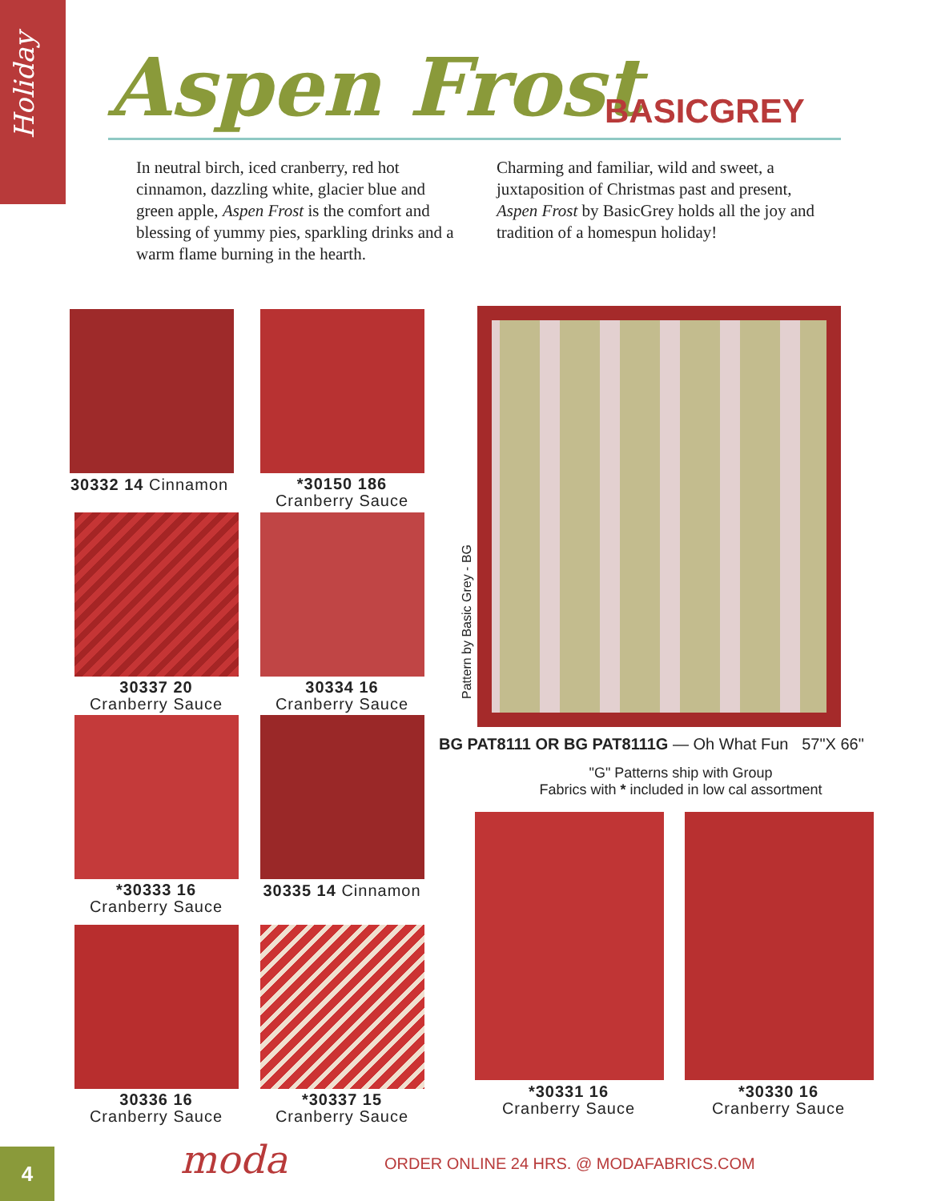Holiday
Aspen Frost BASICGREY
In neutral birch, iced cranberry, red hot cinnamon, dazzling white, glacier blue and green apple, Aspen Frost is the comfort and blessing of yummy pies, sparkling drinks and a warm flame burning in the hearth.
Charming and familiar, wild and sweet, a juxtaposition of Christmas past and present, Aspen Frost by BasicGrey holds all the joy and tradition of a homespun holiday!
30332 14 Cinnamon
*30150 186
Cranberry Sauce
30337 20
Cranberry Sauce
30334 16
Cranberry Sauce
*30333 16
Cranberry Sauce
30335 14 Cinnamon
30336 16
Cranberry Sauce
*30337 15
Cranberry Sauce
Pattern by Basic Grey - BG
BG PAT8111 OR BG PAT8111G — Oh What Fun 57"X 66"
"G" Patterns ship with Group
Fabrics with * included in low cal assortment
*30331 16
Cranberry Sauce
*30330 16
Cranberry Sauce
4 moda
ORDER ONLINE 24 HRS. @ MODAFABRICS.COM